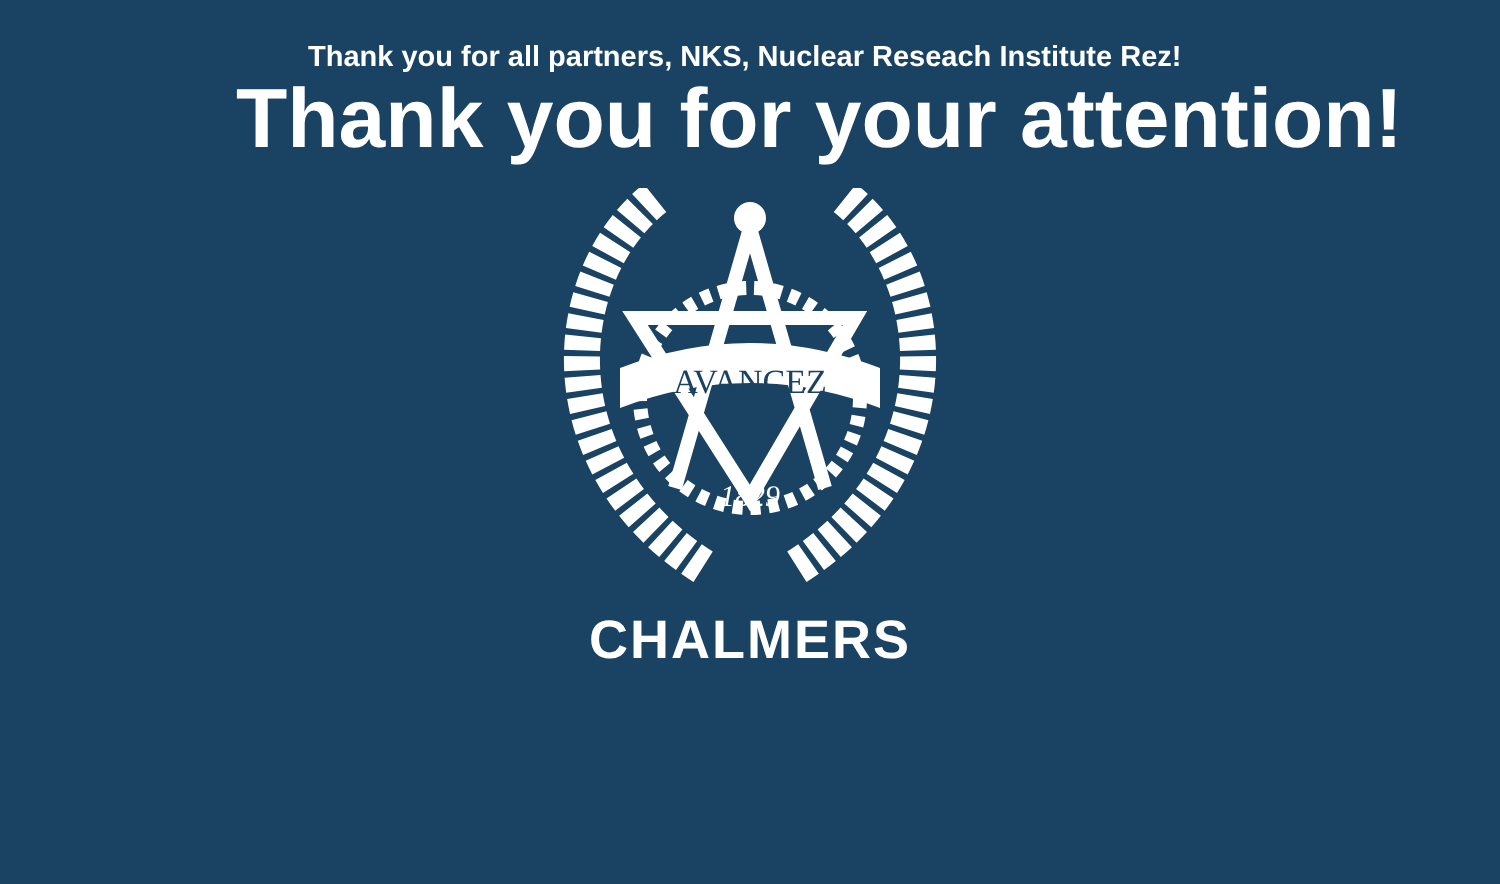Thank you for all partners, NKS, Nuclear Reseach Institute Rez!
Thank you for your attention!
AVANCEZ
1829
CHALMERS